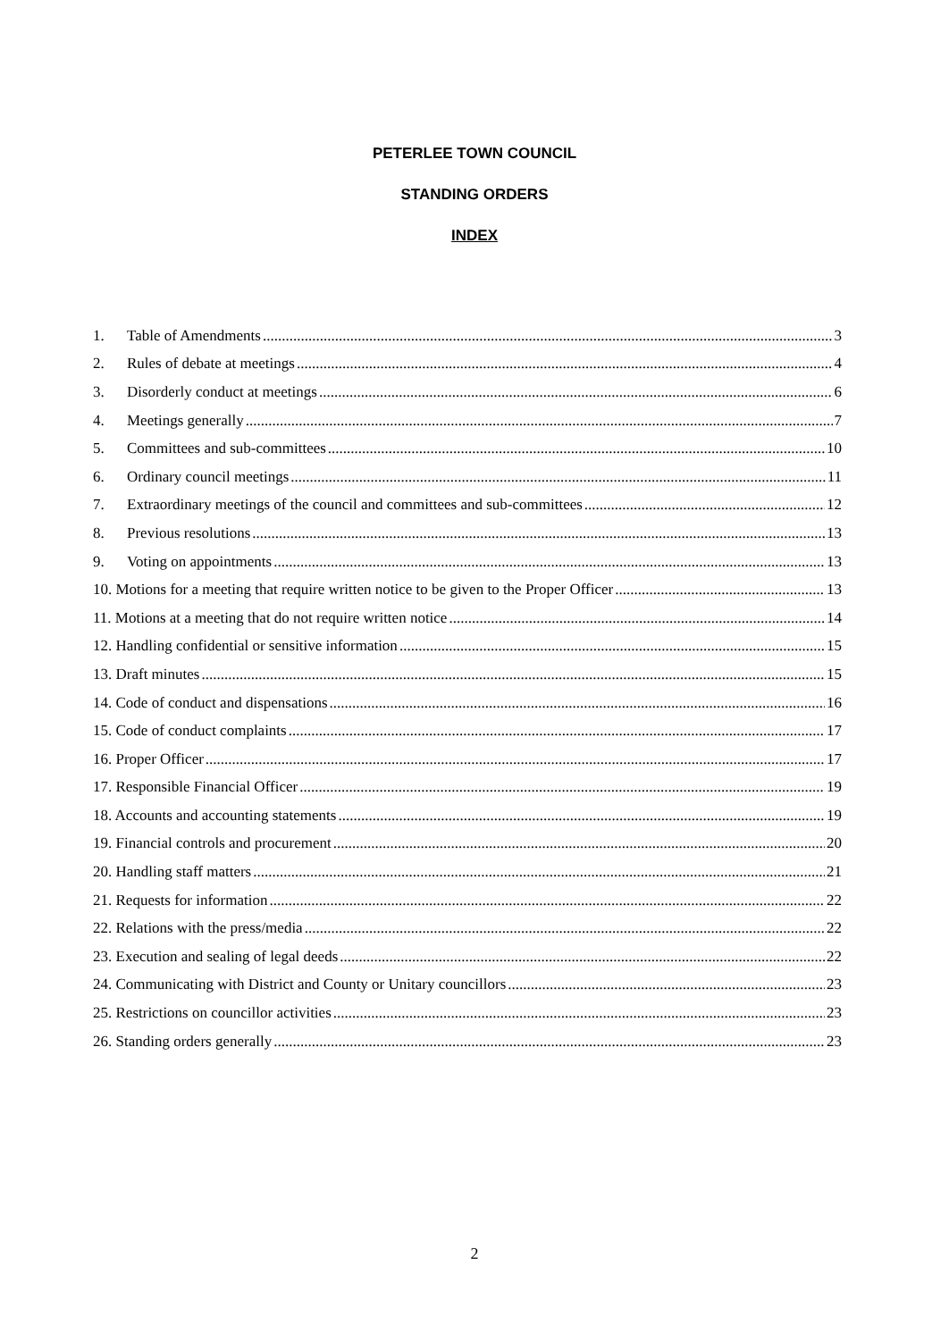PETERLEE TOWN COUNCIL
STANDING ORDERS
INDEX
1. Table of Amendments 3
2. Rules of debate at meetings 4
3. Disorderly conduct at meetings 6
4. Meetings generally 7
5. Committees and sub-committees 10
6. Ordinary council meetings 11
7. Extraordinary meetings of the council and committees and sub-committees 12
8. Previous resolutions 13
9. Voting on appointments 13
10. Motions for a meeting that require written notice to be given to the Proper Officer 13
11. Motions at a meeting that do not require written notice 14
12. Handling confidential or sensitive information 15
13. Draft minutes 15
14. Code of conduct and dispensations 16
15. Code of conduct complaints 17
16. Proper Officer 17
17. Responsible Financial Officer 19
18. Accounts and accounting statements 19
19. Financial controls and procurement 20
20. Handling staff matters 21
21. Requests for information 22
22. Relations with the press/media 22
23. Execution and sealing of legal deeds 22
24. Communicating with District and County or Unitary councillors 23
25. Restrictions on councillor activities 23
26. Standing orders generally 23
2